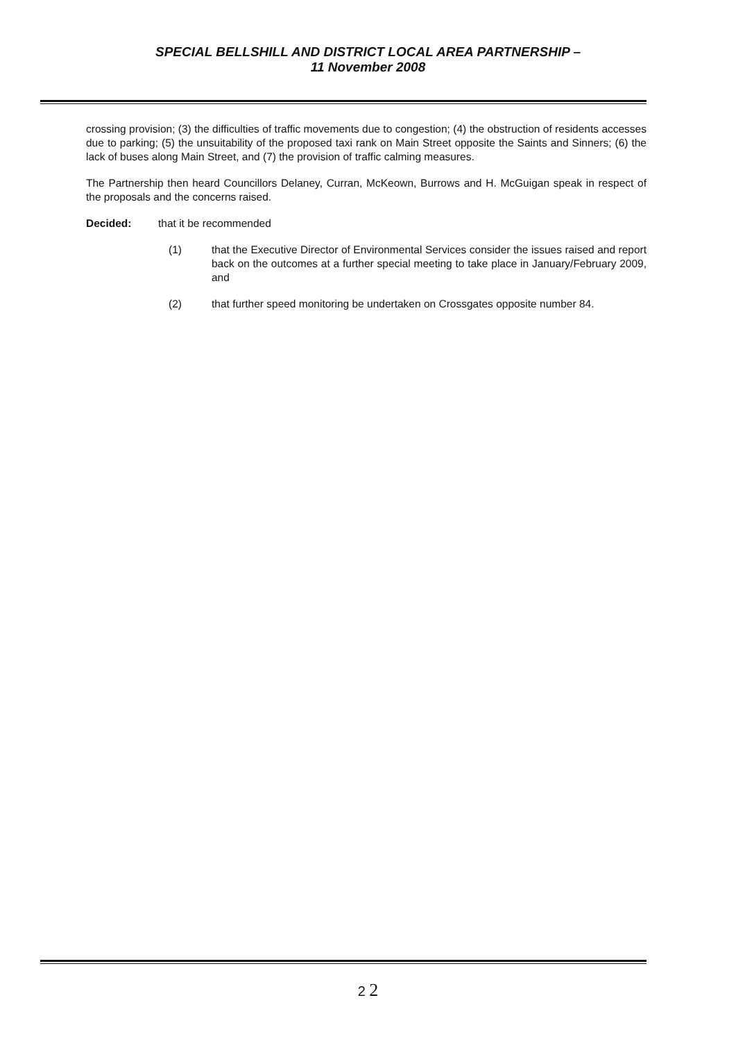SPECIAL BELLSHILL AND DISTRICT LOCAL AREA PARTNERSHIP –
11 November 2008
crossing provision; (3) the difficulties of traffic movements due to congestion; (4) the obstruction of residents accesses due to parking; (5) the unsuitability of the proposed taxi rank on Main Street opposite the Saints and Sinners; (6) the lack of buses along Main Street, and (7) the provision of traffic calming measures.
The Partnership then heard Councillors Delaney, Curran, McKeown, Burrows and H. McGuigan speak in respect of the proposals and the concerns raised.
Decided: that it be recommended
(1) that the Executive Director of Environmental Services consider the issues raised and report back on the outcomes at a further special meeting to take place in January/February 2009, and
(2) that further speed monitoring be undertaken on Crossgates opposite number 84.
2 2